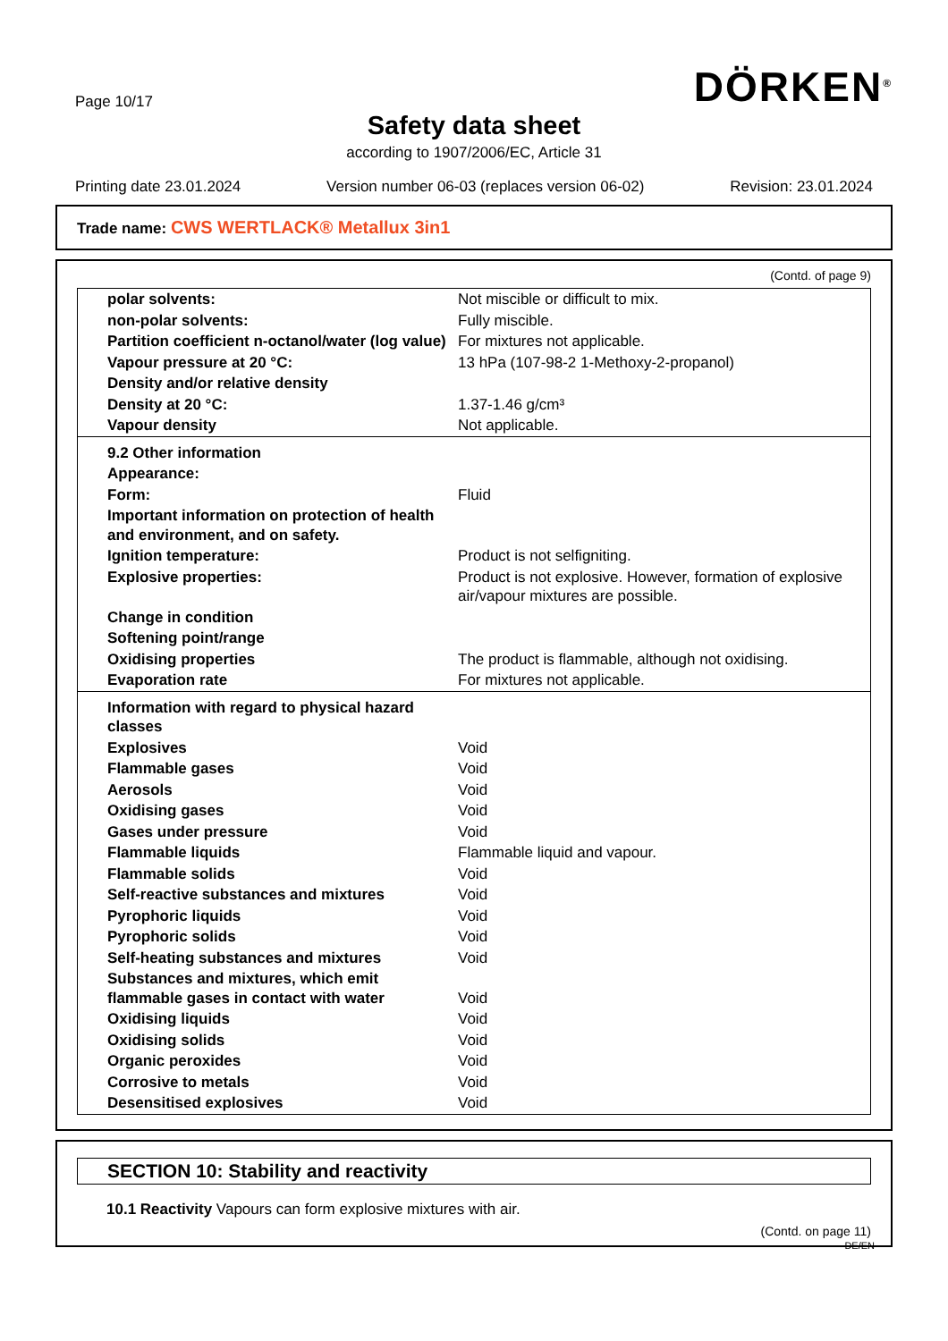Page 10/17
DÖRKEN<sup>®</sup>
Safety data sheet
according to 1907/2006/EC, Article 31
Printing date 23.01.2024 Version number 06-03 (replaces version 06-02) Revision: 23.01.2024
Trade name: CWS WERTLACK® Metallux 3in1
(Contd. of page 9)
| polar solvents: | Not miscible or difficult to mix. |
| non-polar solvents: | Fully miscible. |
| Partition coefficient n-octanol/water (log value) | For mixtures not applicable. |
| Vapour pressure at 20 °C: | 13 hPa (107-98-2 1-Methoxy-2-propanol) |
| Density and/or relative density | |
| Density at 20 °C: | 1.37-1.46 g/cm³ |
| Vapour density | Not applicable. |
| 9.2 Other information | |
| Appearance: | |
| Form: | Fluid |
| Important information on protection of health and environment, and on safety. | |
| Ignition temperature: | Product is not selfigniting. |
| Explosive properties: | Product is not explosive. However, formation of explosive air/vapour mixtures are possible. |
| Change in condition | |
| Softening point/range | |
| Oxidising properties | The product is flammable, although not oxidising. |
| Evaporation rate | For mixtures not applicable. |
| Information with regard to physical hazard classes | |
| Explosives | Void |
| Flammable gases | Void |
| Aerosols | Void |
| Oxidising gases | Void |
| Gases under pressure | Void |
| Flammable liquids | Flammable liquid and vapour. |
| Flammable solids | Void |
| Self-reactive substances and mixtures | Void |
| Pyrophoric liquids | Void |
| Pyrophoric solids | Void |
| Self-heating substances and mixtures | Void |
| Substances and mixtures, which emit flammable gases in contact with water | Void |
| Oxidising liquids | Void |
| Oxidising solids | Void |
| Organic peroxides | Void |
| Corrosive to metals | Void |
| Desensitised explosives | Void |
SECTION 10: Stability and reactivity
10.1 Reactivity Vapours can form explosive mixtures with air.
(Contd. on page 11)
DE/EN